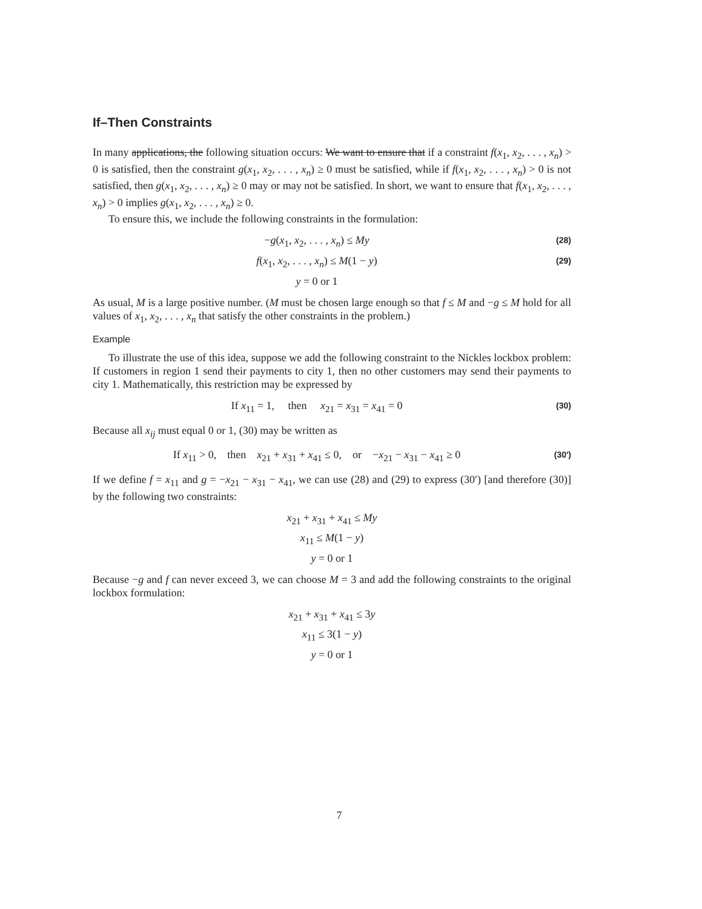If–Then Constraints
In many applications, the following situation occurs: We want to ensure that if a constraint f(x<sub>1</sub>, x<sub>2</sub>, . . . , x<sub>n</sub>) > 0 is satisfied, then the constraint g(x<sub>1</sub>, x<sub>2</sub>, . . . , x<sub>n</sub>) ≥ 0 must be satisfied, while if f(x<sub>1</sub>, x<sub>2</sub>, . . . , x<sub>n</sub>) > 0 is not satisfied, then g(x<sub>1</sub>, x<sub>2</sub>, . . . , x<sub>n</sub>) ≥ 0 may or may not be satisfied. In short, we want to ensure that f(x<sub>1</sub>, x<sub>2</sub>, . . . , x<sub>n</sub>) > 0 implies g(x<sub>1</sub>, x<sub>2</sub>, . . . , x<sub>n</sub>) ≥ 0.
To ensure this, we include the following constraints in the formulation:
−g(x<sub>1</sub>, x<sub>2</sub>, . . . , x<sub>n</sub>) ≤ My (28)
f(x<sub>1</sub>, x<sub>2</sub>, . . . , x<sub>n</sub>) ≤ M(1 − y) (29)
y = 0 or 1
As usual, M is a large positive number. (M must be chosen large enough so that f ≤ M and −g ≤ M hold for all values of x<sub>1</sub>, x<sub>2</sub>, . . . , x<sub>n</sub> that satisfy the other constraints in the problem.)
Example
To illustrate the use of this idea, suppose we add the following constraint to the Nickles lockbox problem: If customers in region 1 send their payments to city 1, then no other customers may send their payments to city 1. Mathematically, this restriction may be expressed by
If x<sub>11</sub> = 1, then x<sub>21</sub> = x<sub>31</sub> = x<sub>41</sub> = 0 (30)
Because all x<sub>ij</sub> must equal 0 or 1, (30) may be written as
If x<sub>11</sub> > 0, then x<sub>21</sub> + x<sub>31</sub> + x<sub>41</sub> ≤ 0, or −x<sub>21</sub> − x<sub>31</sub> − x<sub>41</sub> ≥ 0 (30′)
If we define f = x<sub>11</sub> and g = −x<sub>21</sub> − x<sub>31</sub> − x<sub>41</sub>, we can use (28) and (29) to express (30′) [and therefore (30)] by the following two constraints:
x<sub>21</sub> + x<sub>31</sub> + x<sub>41</sub> ≤ My
x<sub>11</sub> ≤ M(1 − y)
y = 0 or 1
Because −g and f can never exceed 3, we can choose M = 3 and add the following constraints to the original lockbox formulation:
x<sub>21</sub> + x<sub>31</sub> + x<sub>41</sub> ≤ 3y
x<sub>11</sub> ≤ 3(1 − y)
y = 0 or 1
7